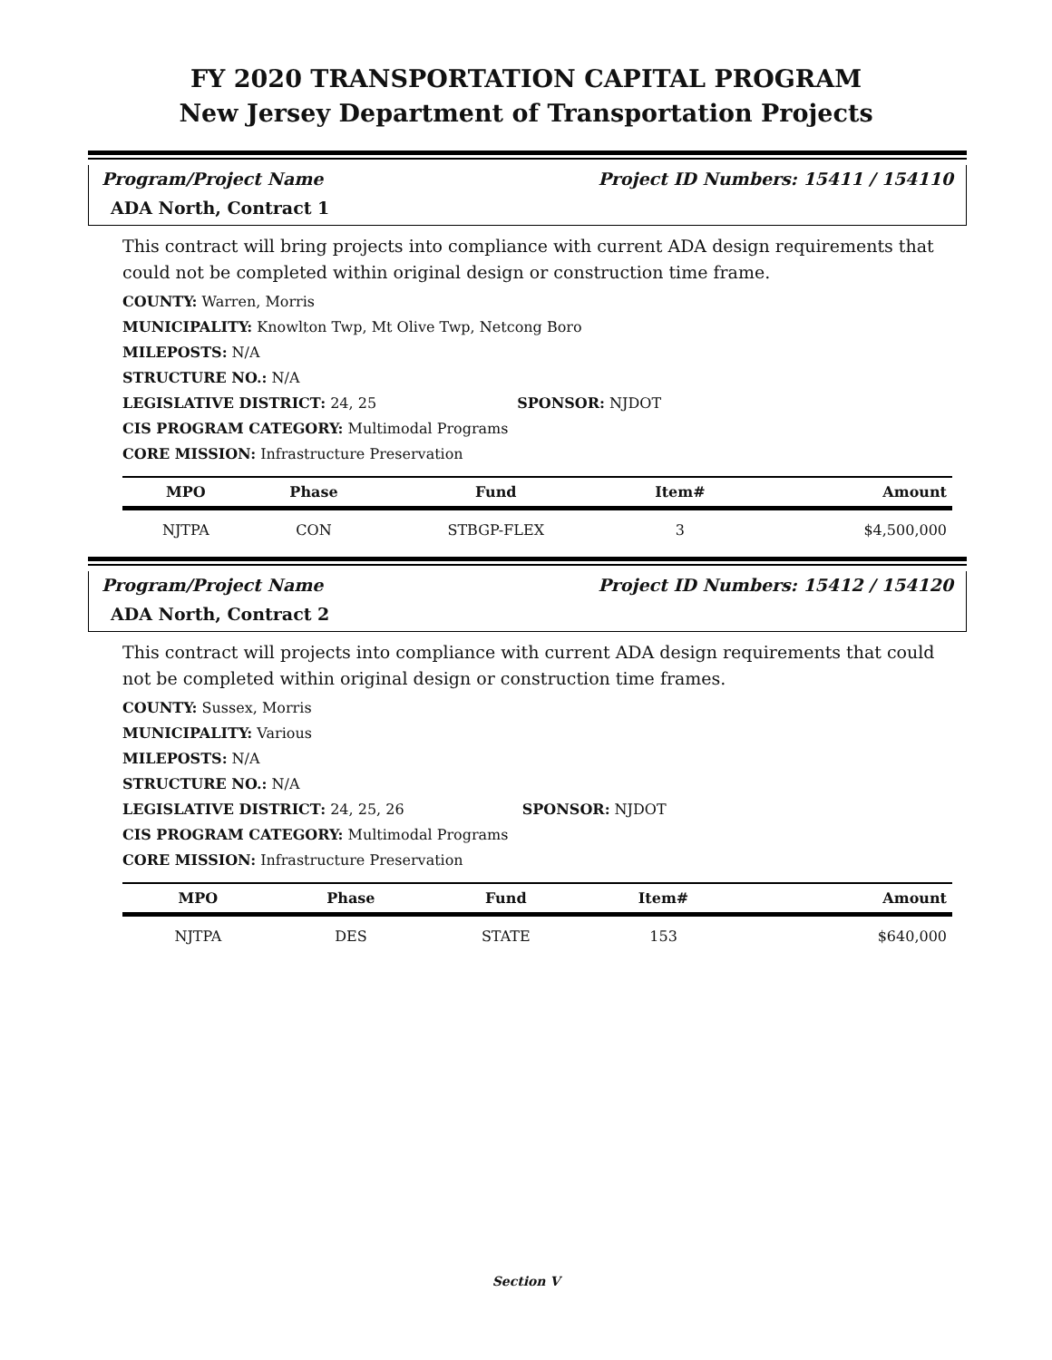FY 2020 TRANSPORTATION CAPITAL PROGRAM
New Jersey Department of Transportation Projects
Program/Project Name Project ID Numbers: 15411 / 154110
ADA North, Contract 1
This contract will bring projects into compliance with current ADA design requirements that could not be completed within original design or construction time frame.
COUNTY: Warren, Morris
MUNICIPALITY: Knowlton Twp, Mt Olive Twp, Netcong Boro
MILEPOSTS: N/A
STRUCTURE NO.: N/A
LEGISLATIVE DISTRICT: 24, 25 SPONSOR: NJDOT
CIS PROGRAM CATEGORY: Multimodal Programs
CORE MISSION: Infrastructure Preservation
| MPO | Phase | Fund | Item# | Amount |
| --- | --- | --- | --- | --- |
| NJTPA | CON | STBGP-FLEX | 3 | $4,500,000 |
Program/Project Name Project ID Numbers: 15412 / 154120
ADA North, Contract 2
This contract will projects into compliance with current ADA design requirements that could not be completed within original design or construction time frames.
COUNTY: Sussex, Morris
MUNICIPALITY: Various
MILEPOSTS: N/A
STRUCTURE NO.: N/A
LEGISLATIVE DISTRICT: 24, 25, 26 SPONSOR: NJDOT
CIS PROGRAM CATEGORY: Multimodal Programs
CORE MISSION: Infrastructure Preservation
| MPO | Phase | Fund | Item# | Amount |
| --- | --- | --- | --- | --- |
| NJTPA | DES | STATE | 153 | $640,000 |
Section V